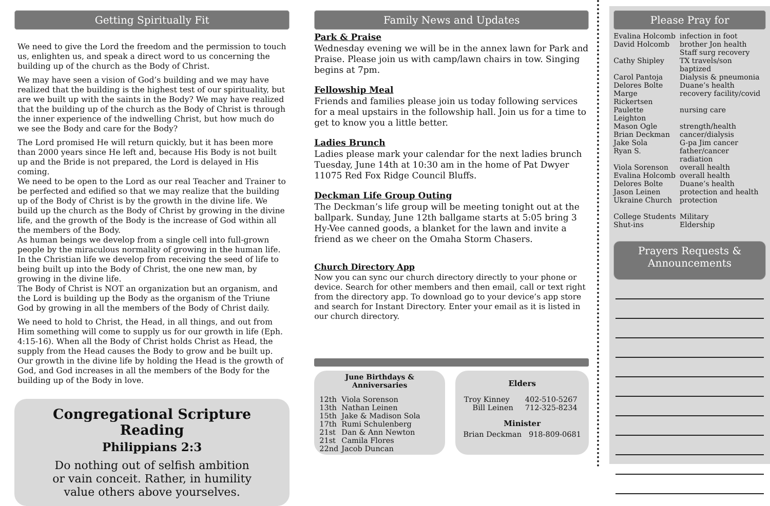Getting Spiritually Fit
We need to give the Lord the freedom and the permission to touch us, enlighten us, and speak a direct word to us concerning the building up of the church as the Body of Christ.
We may have seen a vision of God’s building and we may have realized that the building is the highest test of our spirituality, but are we built up with the saints in the Body? We may have realized that the building up of the church as the Body of Christ is through the inner experience of the indwelling Christ, but how much do we see the Body and care for the Body?
The Lord promised He will return quickly, but it has been more than 2000 years since He left and, because His Body is not built up and the Bride is not prepared, the Lord is delayed in His coming.
We need to be open to the Lord as our real Teacher and Trainer to be perfected and edified so that we may realize that the building up of the Body of Christ is by the growth in the divine life. We build up the church as the Body of Christ by growing in the divine life, and the growth of the Body is the increase of God within all the members of the Body.
As human beings we develop from a single cell into full-grown people by the miraculous normality of growing in the human life. In the Christian life we develop from receiving the seed of life to being built up into the Body of Christ, the one new man, by growing in the divine life.
The Body of Christ is NOT an organization but an organism, and the Lord is building up the Body as the organism of the Triune God by growing in all the members of the Body of Christ daily.
We need to hold to Christ, the Head, in all things, and out from Him something will come to supply us for our growth in life (Eph. 4:15-16). When all the Body of Christ holds Christ as Head, the supply from the Head causes the Body to grow and be built up. Our growth in the divine life by holding the Head is the growth of God, and God increases in all the members of the Body for the building up of the Body in love.
Congregational Scripture Reading
Philippians 2:3
Do nothing out of selfish ambition
or vain conceit. Rather, in humility
value others above yourselves.
Family News and Updates
Park & Praise
Wednesday evening we will be in the annex lawn for Park and Praise. Please join us with camp/lawn chairs in tow. Singing begins at 7pm.
Fellowship Meal
Friends and families please join us today following services for a meal upstairs in the followship hall. Join us for a time to get to know you a little better.
Ladies Brunch
Ladies please mark your calendar for the next ladies brunch Tuesday, June 14th at 10:30 am in the home of Pat Dwyer 11075 Red Fox Ridge Council Bluffs.
Deckman Life Group Outing
The Deckman’s life group will be meeting tonight out at the ballpark. Sunday, June 12th ballgame starts at 5:05 bring 3 Hy-Vee canned goods, a blanket for the lawn and invite a friend as we cheer on the Omaha Storm Chasers.
Church Directory App
Now you can sync our church directory directly to your phone or device. Search for other members and then email, call or text right from the directory app. To download go to your device’s app store and search for Instant Directory. Enter your email as it is listed in our church directory.
June Birthdays &
Anniversaries
| 12th | Viola Sorenson |
| 13th | Nathan Leinen |
| 15th | Jake & Madison Sola |
| 17th | Rumi Schulenberg |
| 21st | Dan & Ann Newton |
| 21st | Camila Flores |
| 22nd | Jacob Duncan |
Elders
| Troy Kinney | 402-510-5267 |
| Bill Leinen | 712-325-8234 |
Minister
Brian Deckman 918-809-0681
Please Pray for
| Evalina Holcomb | infection in foot |
| David Holcomb | brother Jon health Staff surg recovery |
| Cathy Shipley | TX travels/son baptized |
| Carol Pantoja | Dialysis & pneumonia |
| Delores Bolte | Duane’s health |
| Marge Rickertsen | recovery facility/covid |
| Paulette Leighton | nursing care |
| Mason Ogle | strength/health |
| Brian Deckman | cancer/dialysis |
| Jake Sola | G-pa Jim cancer |
| Ryan S. | father/cancer radiation |
| Viola Sorenson | overall health |
| Evalina Holcomb | overall health |
| Delores Bolte | Duane’s health |
| Jason Leinen | protection and health |
| Ukraine Church | protection |
| College Students Shut-ins | Military Eldership |
Prayers Requests &
Announcements